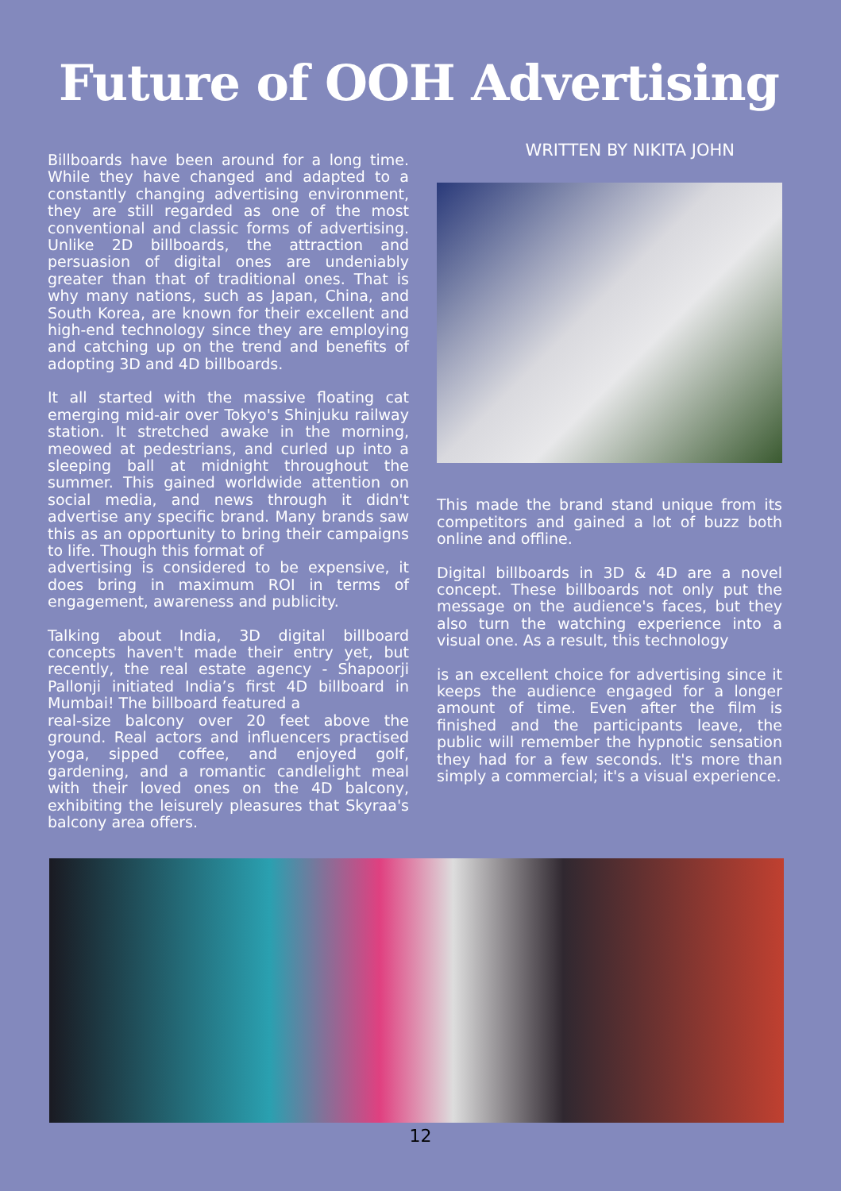Future of OOH Advertising
Billboards have been around for a long time. While they have changed and adapted to a constantly changing advertising environment, they are still regarded as one of the most conventional and classic forms of advertising. Unlike 2D billboards, the attraction and persuasion of digital ones are undeniably greater than that of traditional ones. That is why many nations, such as Japan, China, and South Korea, are known for their excellent and high-end technology since they are employing and catching up on the trend and benefits of adopting 3D and 4D billboards.
It all started with the massive floating cat emerging mid-air over Tokyo's Shinjuku railway station. It stretched awake in the morning, meowed at pedestrians, and curled up into a sleeping ball at midnight throughout the summer. This gained worldwide attention on social media, and news through it didn't advertise any specific brand. Many brands saw this as an opportunity to bring their campaigns to life. Though this format of
advertising is considered to be expensive, it does bring in maximum ROI in terms of engagement, awareness and publicity.
Talking about India, 3D digital billboard concepts haven't made their entry yet, but recently, the real estate agency - Shapoorji Pallonji initiated India’s first 4D billboard in Mumbai! The billboard featured a
real-size balcony over 20 feet above the ground. Real actors and influencers practised yoga, sipped coffee, and enjoyed golf, gardening, and a romantic candlelight meal with their loved ones on the 4D balcony, exhibiting the leisurely pleasures that Skyraa's balcony area offers.
WRITTEN BY NIKITA JOHN
This made the brand stand unique from its competitors and gained a lot of buzz both online and offline.
Digital billboards in 3D & 4D are a novel concept. These billboards not only put the message on the audience's faces, but they also turn the watching experience into a visual one. As a result, this technology
is an excellent choice for advertising since it keeps the audience engaged for a longer amount of time. Even after the film is finished and the participants leave, the public will remember the hypnotic sensation they had for a few seconds. It's more than simply a commercial; it's a visual experience.
12